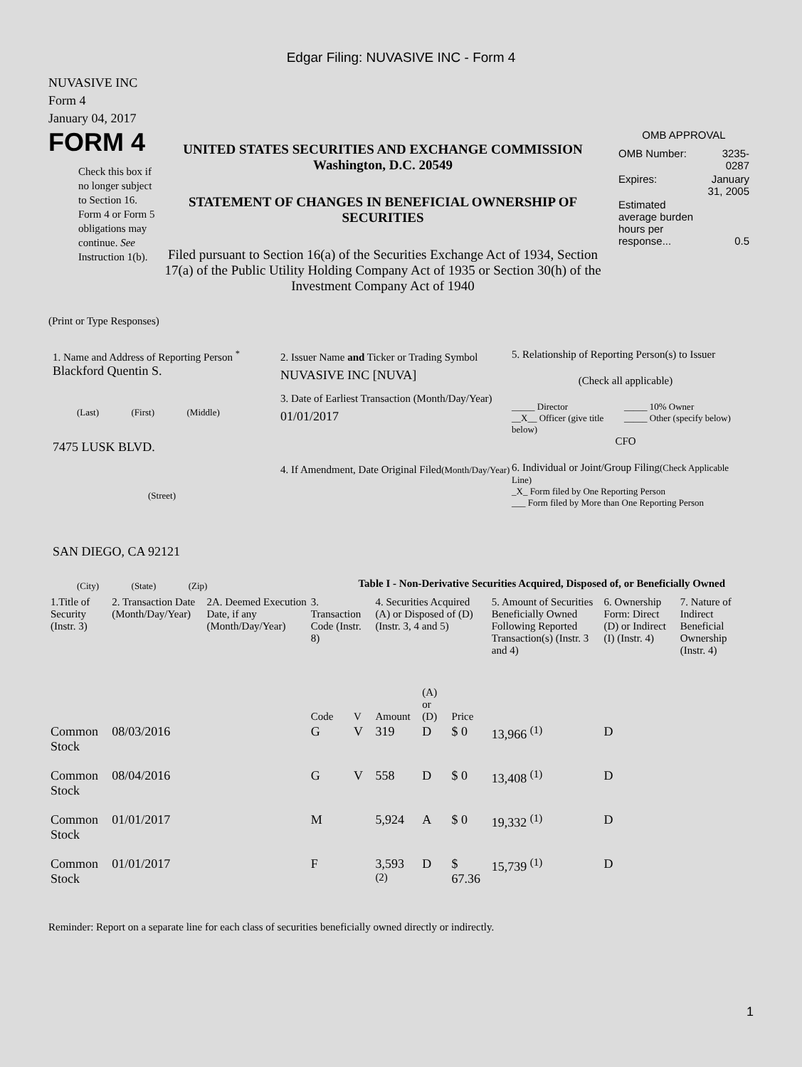Edgar Filing: NUVASIVE INC - Form 4
NUVASIVE INC
Form 4
January 04, 2017
FORM 4
Check this box if no longer subject to Section 16. Form 4 or Form 5 obligations may continue. See Instruction 1(b).
UNITED STATES SECURITIES AND EXCHANGE COMMISSION
Washington, D.C. 20549
STATEMENT OF CHANGES IN BENEFICIAL OWNERSHIP OF SECURITIES
Filed pursuant to Section 16(a) of the Securities Exchange Act of 1934, Section 17(a) of the Public Utility Holding Company Act of 1935 or Section 30(h) of the Investment Company Act of 1940
OMB APPROVAL
| OMB Number: | 3235-0287 |
| Expires: | January 31, 2005 |
| Estimated average burden hours per response... | 0.5 |
(Print or Type Responses)
1. Name and Address of Reporting Person <sup>*</sup>
Blackford Quentin S.
(Last) (First) (Middle)
7475 LUSK BLVD.
(Street)
SAN DIEGO, CA 92121
(City) (State) (Zip)
2. Issuer Name and Ticker or Trading Symbol
NUVASIVE INC [NUVA]
3. Date of Earliest Transaction (Month/Day/Year)
01/01/2017
4. If Amendment, Date Original Filed(Month/Day/Year)
5. Relationship of Reporting Person(s) to Issuer
(Check all applicable)
_____ Director
__X__ Officer (give title below)
_____ 10% Owner
_____ Other (specify below)
CFO
6. Individual or Joint/Group Filing(Check Applicable Line)
_X_ Form filed by One Reporting Person
___ Form filed by More than One Reporting Person
Table I - Non-Derivative Securities Acquired, Disposed of, or Beneficially Owned
| 1.Title of Security (Instr. 3) | 2. Transaction Date (Month/Day/Year) | 2A. Deemed Execution Date, if any (Month/Day/Year) | 3. Transaction Code (Instr. 8) | | 4. Securities Acquired (A) or Disposed of (D) (Instr. 3, 4 and 5) | | | 5. Amount of Securities Beneficially Owned Following Reported Transaction(s) (Instr. 3 and 4) | 6. Ownership Form: Direct (D) or Indirect (I) (Instr. 4) | 7. Nature of Indirect Beneficial Ownership (Instr. 4) |
| --- | --- | --- | --- | --- | --- | --- | --- | --- | --- | --- |
| | | | Code | V | Amount | (A) or (D) | Price | | | |
| Common Stock | 08/03/2016 | | G | V | 319 | D | $ 0 | 13,966 <sup>(1)</sup> | D | |
| Common Stock | 08/04/2016 | | G | V | 558 | D | $ 0 | 13,408 <sup>(1)</sup> | D | |
| Common Stock | 01/01/2017 | | M | | 5,924 | A | $ 0 | 19,332 <sup>(1)</sup> | D | |
| Common Stock | 01/01/2017 | | F | | 3,593 <sup>(2)</sup> | D | $ 67.36 | 15,739 <sup>(1)</sup> | D | |
Reminder: Report on a separate line for each class of securities beneficially owned directly or indirectly.
1